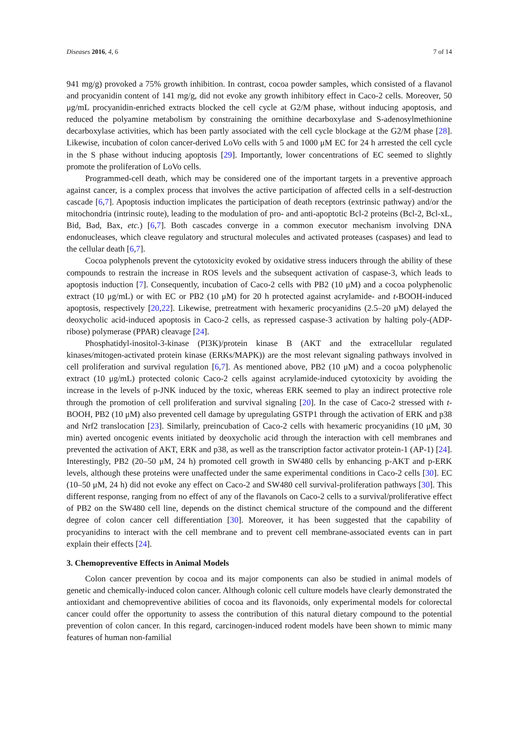Diseases 2016, 4, 6 7 of 14
941 mg/g) provoked a 75% growth inhibition. In contrast, cocoa powder samples, which consisted of a flavanol and procyanidin content of 141 mg/g, did not evoke any growth inhibitory effect in Caco-2 cells. Moreover, 50 μg/mL procyanidin-enriched extracts blocked the cell cycle at G2/M phase, without inducing apoptosis, and reduced the polyamine metabolism by constraining the ornithine decarboxylase and S-adenosylmethionine decarboxylase activities, which has been partly associated with the cell cycle blockage at the G2/M phase [28]. Likewise, incubation of colon cancer-derived LoVo cells with 5 and 1000 μM EC for 24 h arrested the cell cycle in the S phase without inducing apoptosis [29]. Importantly, lower concentrations of EC seemed to slightly promote the proliferation of LoVo cells.
Programmed-cell death, which may be considered one of the important targets in a preventive approach against cancer, is a complex process that involves the active participation of affected cells in a self-destruction cascade [6,7]. Apoptosis induction implicates the participation of death receptors (extrinsic pathway) and/or the mitochondria (intrinsic route), leading to the modulation of pro- and anti-apoptotic Bcl-2 proteins (Bcl-2, Bcl-xL, Bid, Bad, Bax, etc.) [6,7]. Both cascades converge in a common executor mechanism involving DNA endonucleases, which cleave regulatory and structural molecules and activated proteases (caspases) and lead to the cellular death [6,7].
Cocoa polyphenols prevent the cytotoxicity evoked by oxidative stress inducers through the ability of these compounds to restrain the increase in ROS levels and the subsequent activation of caspase-3, which leads to apoptosis induction [7]. Consequently, incubation of Caco-2 cells with PB2 (10 μM) and a cocoa polyphenolic extract (10 μg/mL) or with EC or PB2 (10 μM) for 20 h protected against acrylamide- and t-BOOH-induced apoptosis, respectively [20,22]. Likewise, pretreatment with hexameric procyanidins (2.5–20 μM) delayed the deoxycholic acid-induced apoptosis in Caco-2 cells, as repressed caspase-3 activation by halting poly-(ADP-ribose) polymerase (PPAR) cleavage [24].
Phosphatidyl-inositol-3-kinase (PI3K)/protein kinase B (AKT and the extracellular regulated kinases/mitogen-activated protein kinase (ERKs/MAPK)) are the most relevant signaling pathways involved in cell proliferation and survival regulation [6,7]. As mentioned above, PB2 (10 μM) and a cocoa polyphenolic extract (10 μg/mL) protected colonic Caco-2 cells against acrylamide-induced cytotoxicity by avoiding the increase in the levels of p-JNK induced by the toxic, whereas ERK seemed to play an indirect protective role through the promotion of cell proliferation and survival signaling [20]. In the case of Caco-2 stressed with t-BOOH, PB2 (10 μM) also prevented cell damage by upregulating GSTP1 through the activation of ERK and p38 and Nrf2 translocation [23]. Similarly, preincubation of Caco-2 cells with hexameric procyanidins (10 μM, 30 min) averted oncogenic events initiated by deoxycholic acid through the interaction with cell membranes and prevented the activation of AKT, ERK and p38, as well as the transcription factor activator protein-1 (AP-1) [24]. Interestingly, PB2 (20–50 μM, 24 h) promoted cell growth in SW480 cells by enhancing p-AKT and p-ERK levels, although these proteins were unaffected under the same experimental conditions in Caco-2 cells [30]. EC (10–50 μM, 24 h) did not evoke any effect on Caco-2 and SW480 cell survival-proliferation pathways [30]. This different response, ranging from no effect of any of the flavanols on Caco-2 cells to a survival/proliferative effect of PB2 on the SW480 cell line, depends on the distinct chemical structure of the compound and the different degree of colon cancer cell differentiation [30]. Moreover, it has been suggested that the capability of procyanidins to interact with the cell membrane and to prevent cell membrane-associated events can in part explain their effects [24].
3. Chemopreventive Effects in Animal Models
Colon cancer prevention by cocoa and its major components can also be studied in animal models of genetic and chemically-induced colon cancer. Although colonic cell culture models have clearly demonstrated the antioxidant and chemopreventive abilities of cocoa and its flavonoids, only experimental models for colorectal cancer could offer the opportunity to assess the contribution of this natural dietary compound to the potential prevention of colon cancer. In this regard, carcinogen-induced rodent models have been shown to mimic many features of human non-familial